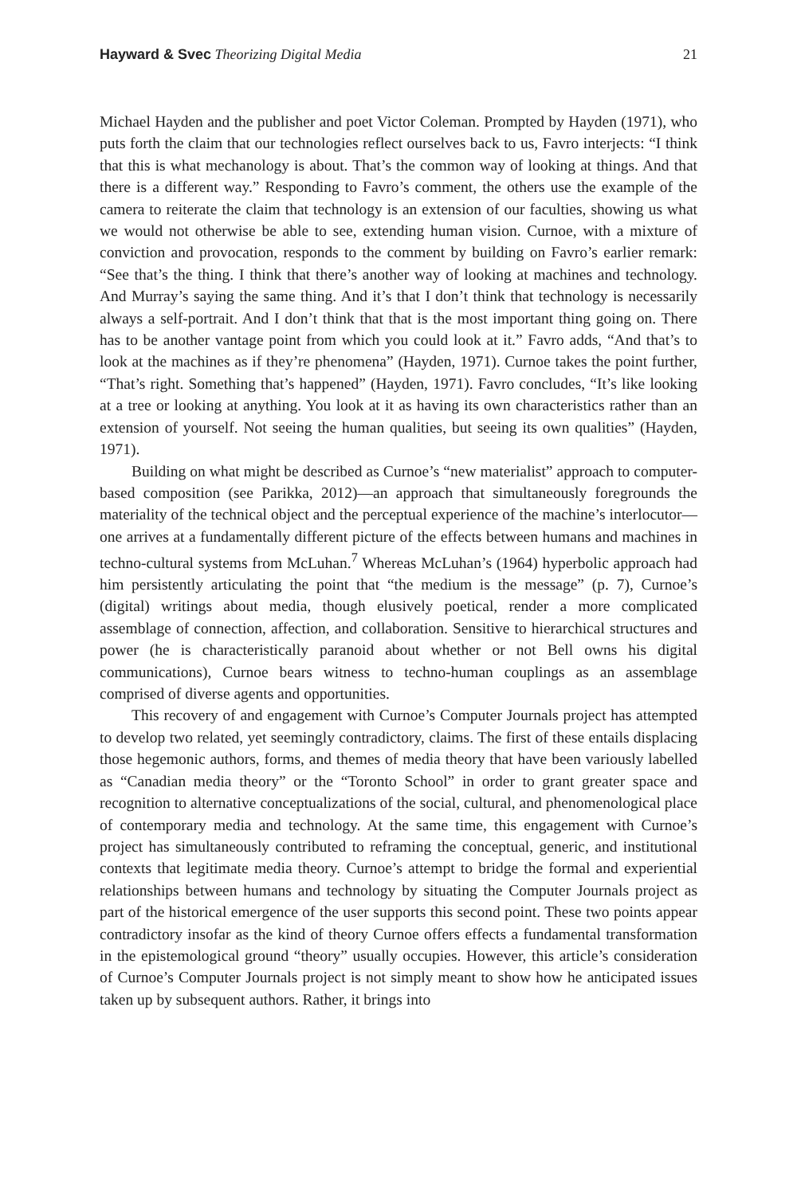Hayward & Svec Theorizing Digital Media 21
Michael Hayden and the publisher and poet Victor Coleman. Prompted by Hayden (1971), who puts forth the claim that our technologies reflect ourselves back to us, Favro interjects: “I think that this is what mechanology is about. That’s the common way of looking at things. And that there is a different way.” Responding to Favro’s comment, the others use the example of the camera to reiterate the claim that technology is an extension of our faculties, showing us what we would not otherwise be able to see, extending human vision. Curnoe, with a mixture of conviction and provocation, responds to the comment by building on Favro’s earlier remark: “See that’s the thing. I think that there’s another way of looking at machines and technology. And Murray’s saying the same thing. And it’s that I don’t think that technology is necessarily always a self-portrait. And I don’t think that that is the most important thing going on. There has to be another vantage point from which you could look at it.” Favro adds, “And that’s to look at the machines as if they’re phenomena” (Hayden, 1971). Curnoe takes the point further, “That’s right. Something that’s happened” (Hayden, 1971). Favro concludes, “It’s like looking at a tree or looking at anything. You look at it as having its own characteristics rather than an extension of yourself. Not seeing the human qualities, but seeing its own qualities” (Hayden, 1971).
Building on what might be described as Curnoe’s “new materialist” approach to computer-based composition (see Parikka, 2012)—an approach that simultaneously foregrounds the materiality of the technical object and the perceptual experience of the machine’s interlocutor—one arrives at a fundamentally different picture of the effects between humans and machines in techno-cultural systems from McLuhan.<sup>7</sup> Whereas McLuhan’s (1964) hyperbolic approach had him persistently articulating the point that “the medium is the message” (p. 7), Curnoe’s (digital) writings about media, though elusively poetical, render a more complicated assemblage of connection, affection, and collaboration. Sensitive to hierarchical structures and power (he is characteristically paranoid about whether or not Bell owns his digital communications), Curnoe bears witness to techno-human couplings as an assemblage comprised of diverse agents and opportunities.
This recovery of and engagement with Curnoe’s Computer Journals project has attempted to develop two related, yet seemingly contradictory, claims. The first of these entails displacing those hegemonic authors, forms, and themes of media theory that have been variously labelled as “Canadian media theory” or the “Toronto School” in order to grant greater space and recognition to alternative conceptualizations of the social, cultural, and phenomenological place of contemporary media and technology. At the same time, this engagement with Curnoe’s project has simultaneously contributed to reframing the conceptual, generic, and institutional contexts that legitimate media theory. Curnoe’s attempt to bridge the formal and experiential relationships between humans and technology by situating the Computer Journals project as part of the historical emergence of the user supports this second point. These two points appear contradictory insofar as the kind of theory Curnoe offers effects a fundamental transformation in the epistemological ground “theory” usually occupies. However, this article’s consideration of Curnoe’s Computer Journals project is not simply meant to show how he anticipated issues taken up by subsequent authors. Rather, it brings into